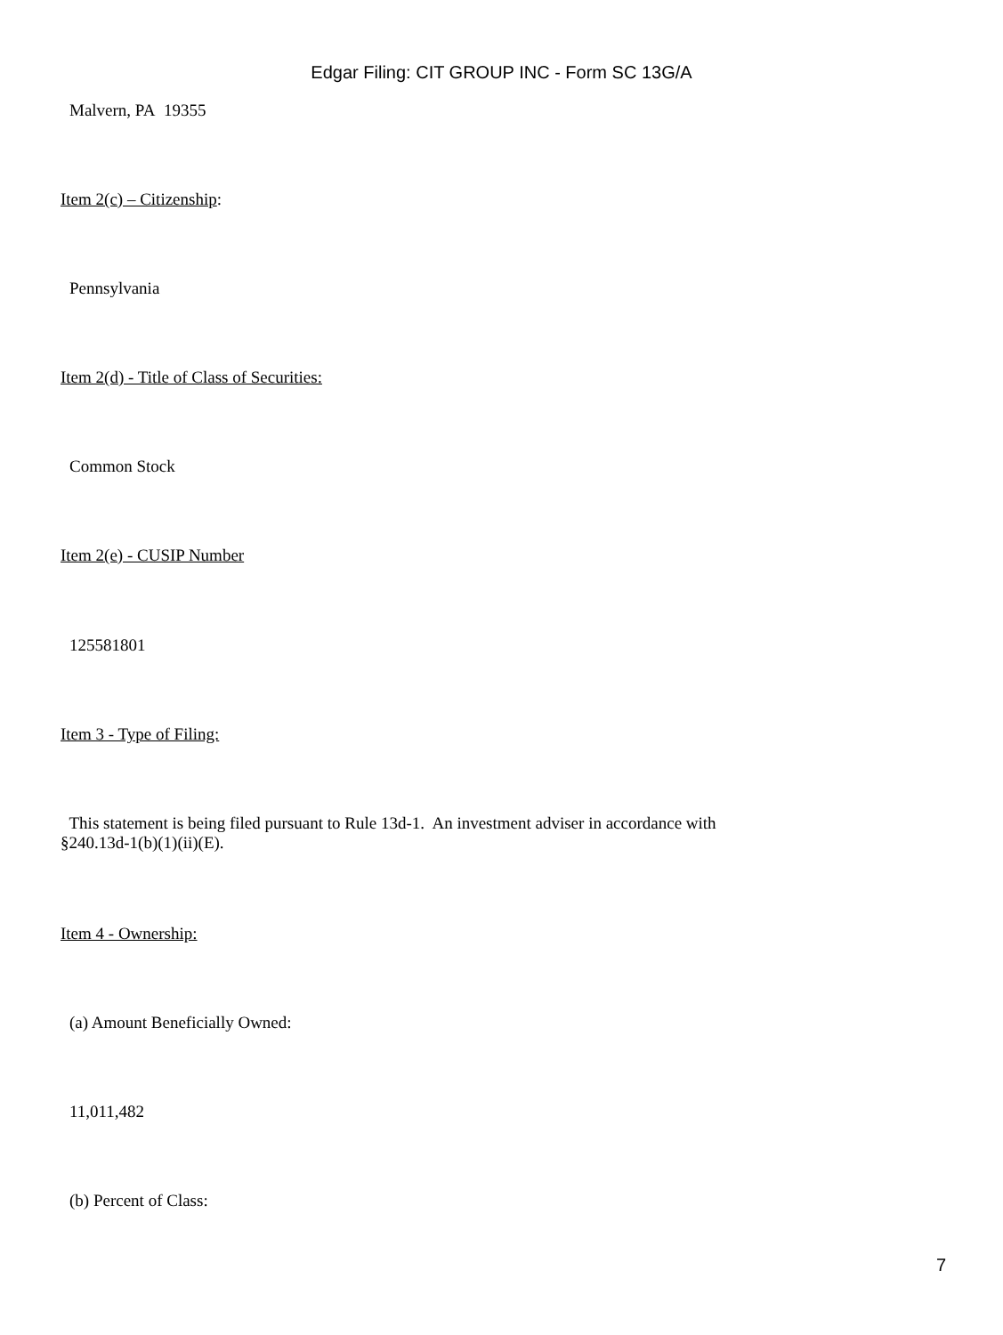Edgar Filing: CIT GROUP INC - Form SC 13G/A
Malvern, PA 19355
Item 2(c) – Citizenship:
Pennsylvania
Item 2(d) - Title of Class of Securities:
Common Stock
Item 2(e) - CUSIP Number
125581801
Item 3 - Type of Filing:
This statement is being filed pursuant to Rule 13d-1. An investment adviser in accordance with
§240.13d-1(b)(1)(ii)(E).
Item 4 - Ownership:
(a) Amount Beneficially Owned:
11,011,482
(b) Percent of Class:
7